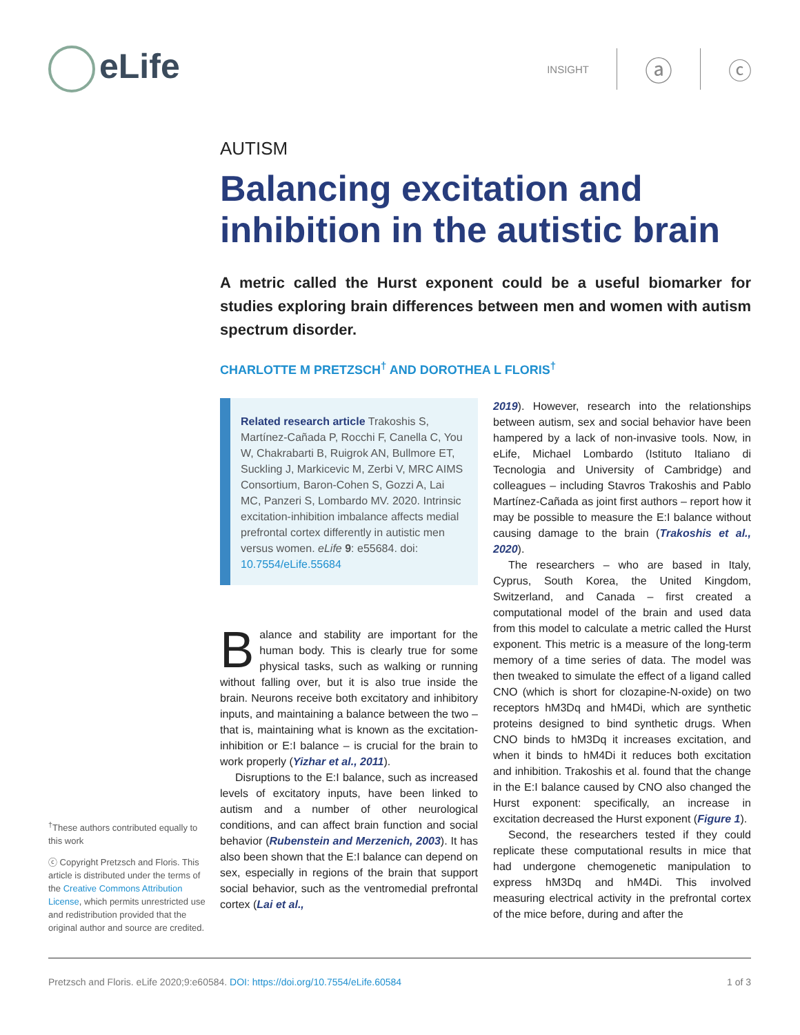eLife
INSIGHT ⓐ ⓒ
AUTISM
Balancing excitation and inhibition in the autistic brain
A metric called the Hurst exponent could be a useful biomarker for studies exploring brain differences between men and women with autism spectrum disorder.
CHARLOTTE M PRETZSCH<sup>†</sup> AND DOROTHEA L FLORIS<sup>†</sup>
Related research article Trakoshis S, Martínez-Cañada P, Rocchi F, Canella C, You W, Chakrabarti B, Ruigrok AN, Bullmore ET, Suckling J, Markicevic M, Zerbi V, MRC AIMS Consortium, Baron-Cohen S, Gozzi A, Lai MC, Panzeri S, Lombardo MV. 2020. Intrinsic excitation-inhibition imbalance affects medial prefrontal cortex differently in autistic men versus women. eLife 9: e55684. doi: 10.7554/eLife.55684
Balance and stability are important for the human body. This is clearly true for some physical tasks, such as walking or running without falling over, but it is also true inside the brain. Neurons receive both excitatory and inhibitory inputs, and maintaining a balance between the two – that is, maintaining what is known as the excitation-inhibition or E:I balance – is crucial for the brain to work properly (Yizhar et al., 2011).
Disruptions to the E:I balance, such as increased levels of excitatory inputs, have been linked to autism and a number of other neurological conditions, and can affect brain function and social behavior (Rubenstein and Merzenich, 2003). It has also been shown that the E:I balance can depend on sex, especially in regions of the brain that support social behavior, such as the ventromedial prefrontal cortex (Lai et al.,
2019). However, research into the relationships between autism, sex and social behavior have been hampered by a lack of non-invasive tools. Now, in eLife, Michael Lombardo (Istituto Italiano di Tecnologia and University of Cambridge) and colleagues – including Stavros Trakoshis and Pablo Martínez-Cañada as joint first authors – report how it may be possible to measure the E:I balance without causing damage to the brain (Trakoshis et al., 2020).
The researchers – who are based in Italy, Cyprus, South Korea, the United Kingdom, Switzerland, and Canada – first created a computational model of the brain and used data from this model to calculate a metric called the Hurst exponent. This metric is a measure of the long-term memory of a time series of data. The model was then tweaked to simulate the effect of a ligand called CNO (which is short for clozapine-N-oxide) on two receptors hM3Dq and hM4Di, which are synthetic proteins designed to bind synthetic drugs. When CNO binds to hM3Dq it increases excitation, and when it binds to hM4Di it reduces both excitation and inhibition. Trakoshis et al. found that the change in the E:I balance caused by CNO also changed the Hurst exponent: specifically, an increase in excitation decreased the Hurst exponent (Figure 1).
Second, the researchers tested if they could replicate these computational results in mice that had undergone chemogenetic manipulation to express hM3Dq and hM4Di. This involved measuring electrical activity in the prefrontal cortex of the mice before, during and after the
<sup>†</sup> These authors contributed equally to this work
ⓒ Copyright Pretzsch and Floris. This article is distributed under the terms of the Creative Commons Attribution License, which permits unrestricted use and redistribution provided that the original author and source are credited.
Pretzsch and Floris. eLife 2020;9:e60584. DOI: https://doi.org/10.7554/eLife.60584 1 of 3